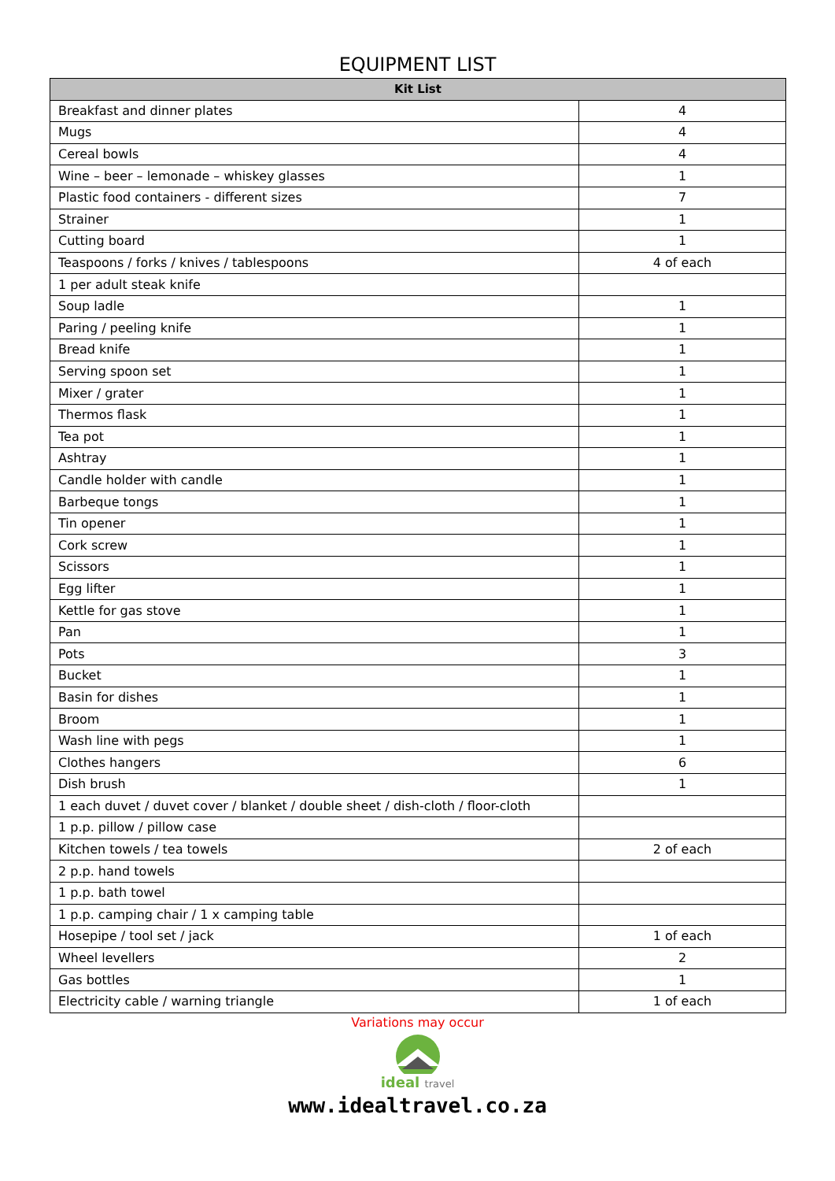EQUIPMENT LIST
| Kit List | |
| --- | --- |
| Breakfast and dinner plates | 4 |
| Mugs | 4 |
| Cereal bowls | 4 |
| Wine – beer – lemonade – whiskey glasses | 1 |
| Plastic food containers - different sizes | 7 |
| Strainer | 1 |
| Cutting board | 1 |
| Teaspoons / forks / knives / tablespoons | 4 of each |
| 1 per adult steak knife | |
| Soup ladle | 1 |
| Paring / peeling knife | 1 |
| Bread knife | 1 |
| Serving spoon set | 1 |
| Mixer / grater | 1 |
| Thermos flask | 1 |
| Tea pot | 1 |
| Ashtray | 1 |
| Candle holder with candle | 1 |
| Barbeque tongs | 1 |
| Tin opener | 1 |
| Cork screw | 1 |
| Scissors | 1 |
| Egg lifter | 1 |
| Kettle for gas stove | 1 |
| Pan | 1 |
| Pots | 3 |
| Bucket | 1 |
| Basin for dishes | 1 |
| Broom | 1 |
| Wash line with pegs | 1 |
| Clothes hangers | 6 |
| Dish brush | 1 |
| 1 each duvet / duvet cover / blanket / double sheet / dish-cloth / floor-cloth | |
| 1 p.p. pillow / pillow case | |
| Kitchen towels / tea towels | 2 of each |
| 2 p.p. hand towels | |
| 1 p.p. bath towel | |
| 1 p.p. camping chair / 1 x camping table | |
| Hosepipe / tool set / jack | 1 of each |
| Wheel levellers | 2 |
| Gas bottles | 1 |
| Electricity cable / warning triangle | 1 of each |
Variations may occur
ideal travel
www.idealtravel.co.za